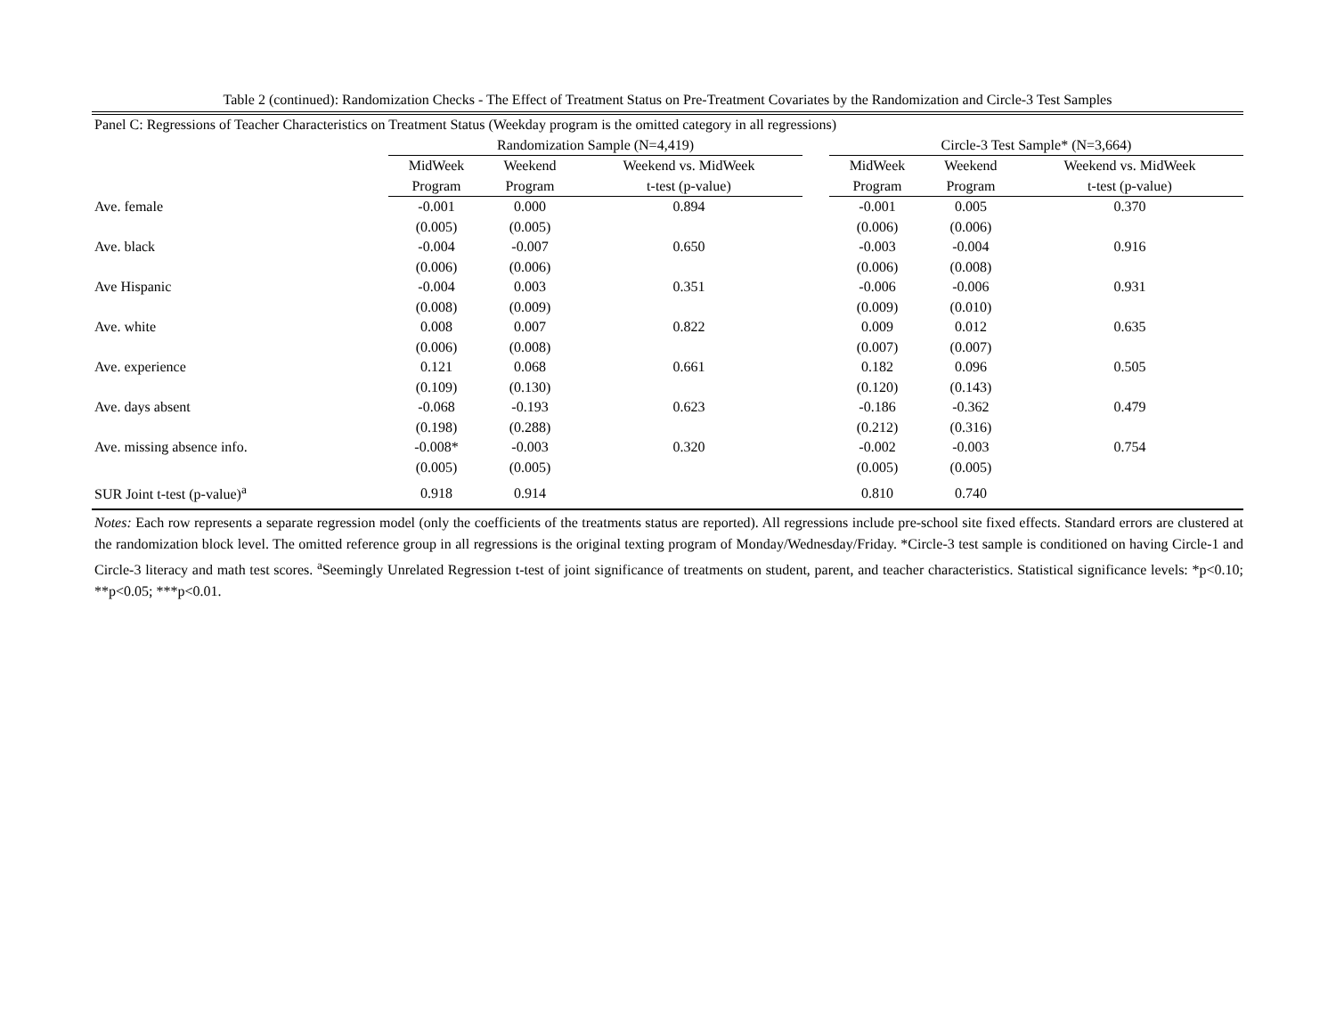Table 2 (continued): Randomization Checks - The Effect of Treatment Status on Pre-Treatment Covariates by the Randomization and Circle-3 Test Samples
| Panel C: Regressions of Teacher Characteristics on Treatment Status (Weekday program is the omitted category in all regressions) | | | | | | | |
| | Randomization Sample (N=4,419) | | | | Circle-3 Test Sample* (N=3,664) | | |
| | MidWeek | Weekend | Weekend vs. MidWeek | | MidWeek | Weekend | Weekend vs. MidWeek |
| | Program | Program | t-test (p-value) | | Program | Program | t-test (p-value) |
| Ave. female | -0.001 | 0.000 | 0.894 | | -0.001 | 0.005 | 0.370 |
| | (0.005) | (0.005) | | | (0.006) | (0.006) | |
| Ave. black | -0.004 | -0.007 | 0.650 | | -0.003 | -0.004 | 0.916 |
| | (0.006) | (0.006) | | | (0.006) | (0.008) | |
| Ave Hispanic | -0.004 | 0.003 | 0.351 | | -0.006 | -0.006 | 0.931 |
| | (0.008) | (0.009) | | | (0.009) | (0.010) | |
| Ave. white | 0.008 | 0.007 | 0.822 | | 0.009 | 0.012 | 0.635 |
| | (0.006) | (0.008) | | | (0.007) | (0.007) | |
| Ave. experience | 0.121 | 0.068 | 0.661 | | 0.182 | 0.096 | 0.505 |
| | (0.109) | (0.130) | | | (0.120) | (0.143) | |
| Ave. days absent | -0.068 | -0.193 | 0.623 | | -0.186 | -0.362 | 0.479 |
| | (0.198) | (0.288) | | | (0.212) | (0.316) | |
| Ave. missing absence info. | -0.008* | -0.003 | 0.320 | | -0.002 | -0.003 | 0.754 |
| | (0.005) | (0.005) | | | (0.005) | (0.005) | |
| SUR Joint t-test (p-value)<sup>a</sup> | 0.918 | 0.914 | | | 0.810 | 0.740 | |
Notes: Each row represents a separate regression model (only the coefficients of the treatments status are reported). All regressions include pre-school site fixed effects. Standard errors are clustered at the randomization block level. The omitted reference group in all regressions is the original texting program of Monday/Wednesday/Friday. *Circle-3 test sample is conditioned on having Circle-1 and Circle-3 literacy and math test scores. <sup>a</sup>Seemingly Unrelated Regression t-test of joint significance of treatments on student, parent, and teacher characteristics. Statistical significance levels: *p<0.10; **p<0.05; ***p<0.01.